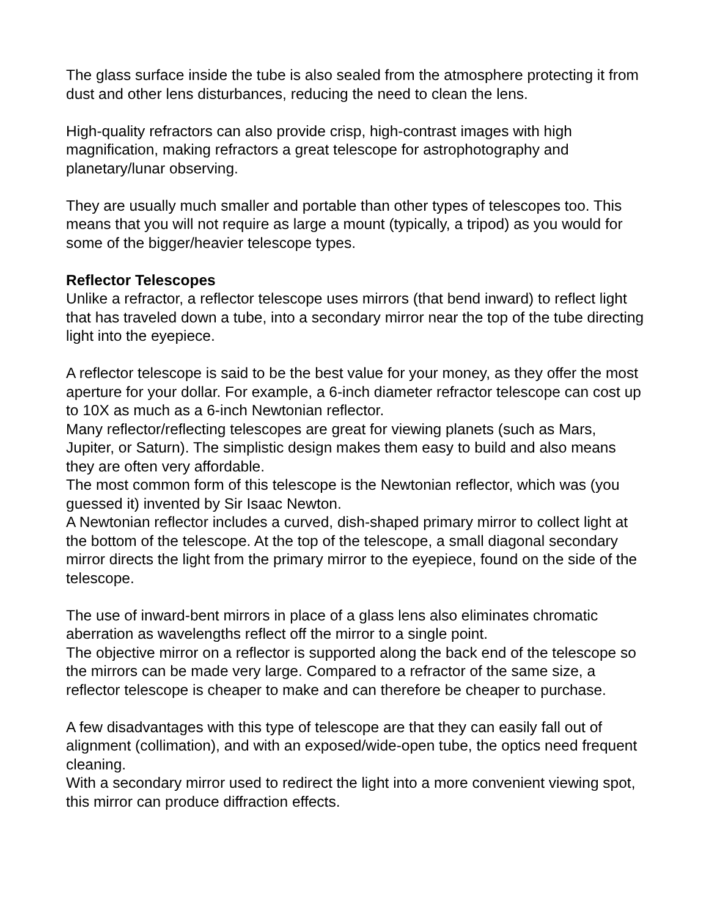The glass surface inside the tube is also sealed from the atmosphere protecting it from dust and other lens disturbances, reducing the need to clean the lens.
High-quality refractors can also provide crisp, high-contrast images with high magnification, making refractors a great telescope for astrophotography and planetary/lunar observing.
They are usually much smaller and portable than other types of telescopes too. This means that you will not require as large a mount (typically, a tripod) as you would for some of the bigger/heavier telescope types.
Reflector Telescopes
Unlike a refractor, a reflector telescope uses mirrors (that bend inward) to reflect light that has traveled down a tube, into a secondary mirror near the top of the tube directing light into the eyepiece.
A reflector telescope is said to be the best value for your money, as they offer the most aperture for your dollar. For example, a 6-inch diameter refractor telescope can cost up to 10X as much as a 6-inch Newtonian reflector.
Many reflector/reflecting telescopes are great for viewing planets (such as Mars, Jupiter, or Saturn). The simplistic design makes them easy to build and also means they are often very affordable.
The most common form of this telescope is the Newtonian reflector, which was (you guessed it) invented by Sir Isaac Newton.
A Newtonian reflector includes a curved, dish-shaped primary mirror to collect light at the bottom of the telescope. At the top of the telescope, a small diagonal secondary mirror directs the light from the primary mirror to the eyepiece, found on the side of the telescope.
The use of inward-bent mirrors in place of a glass lens also eliminates chromatic aberration as wavelengths reflect off the mirror to a single point.
The objective mirror on a reflector is supported along the back end of the telescope so the mirrors can be made very large. Compared to a refractor of the same size, a reflector telescope is cheaper to make and can therefore be cheaper to purchase.
A few disadvantages with this type of telescope are that they can easily fall out of alignment (collimation), and with an exposed/wide-open tube, the optics need frequent cleaning.
With a secondary mirror used to redirect the light into a more convenient viewing spot, this mirror can produce diffraction effects.